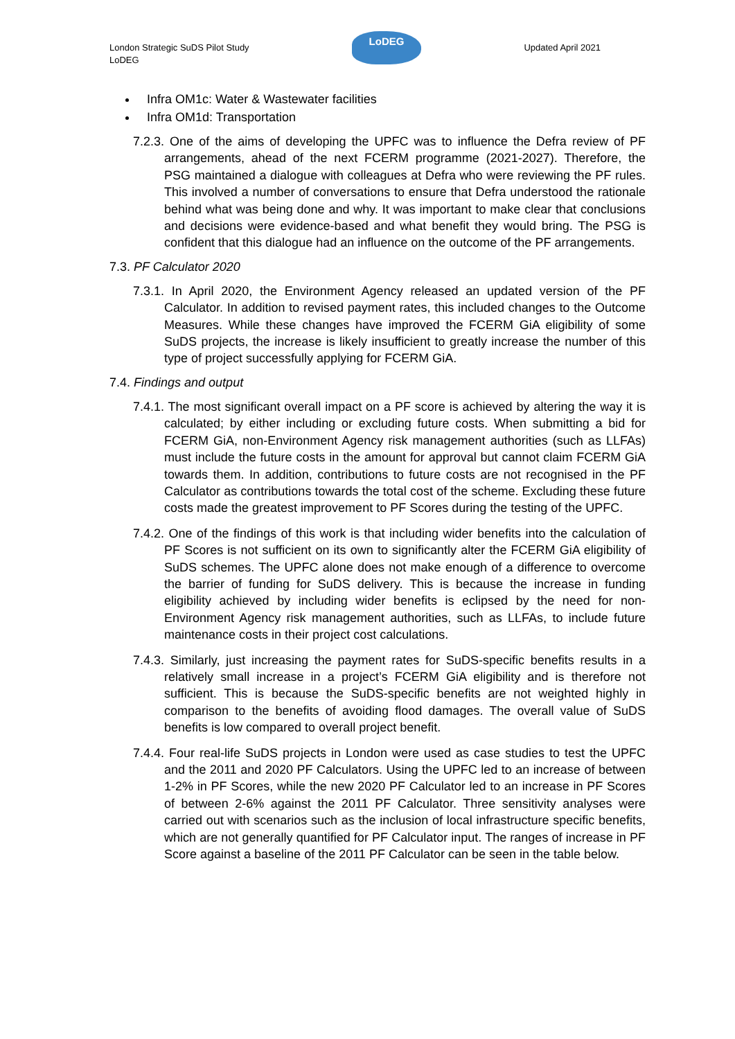London Strategic SuDS Pilot Study
LoDEG
LoDEG
Updated April 2021
Infra OM1c: Water & Wastewater facilities
Infra OM1d: Transportation
7.2.3. One of the aims of developing the UPFC was to influence the Defra review of PF arrangements, ahead of the next FCERM programme (2021-2027). Therefore, the PSG maintained a dialogue with colleagues at Defra who were reviewing the PF rules. This involved a number of conversations to ensure that Defra understood the rationale behind what was being done and why. It was important to make clear that conclusions and decisions were evidence-based and what benefit they would bring. The PSG is confident that this dialogue had an influence on the outcome of the PF arrangements.
7.3. PF Calculator 2020
7.3.1. In April 2020, the Environment Agency released an updated version of the PF Calculator. In addition to revised payment rates, this included changes to the Outcome Measures. While these changes have improved the FCERM GiA eligibility of some SuDS projects, the increase is likely insufficient to greatly increase the number of this type of project successfully applying for FCERM GiA.
7.4. Findings and output
7.4.1. The most significant overall impact on a PF score is achieved by altering the way it is calculated; by either including or excluding future costs. When submitting a bid for FCERM GiA, non-Environment Agency risk management authorities (such as LLFAs) must include the future costs in the amount for approval but cannot claim FCERM GiA towards them. In addition, contributions to future costs are not recognised in the PF Calculator as contributions towards the total cost of the scheme. Excluding these future costs made the greatest improvement to PF Scores during the testing of the UPFC.
7.4.2. One of the findings of this work is that including wider benefits into the calculation of PF Scores is not sufficient on its own to significantly alter the FCERM GiA eligibility of SuDS schemes. The UPFC alone does not make enough of a difference to overcome the barrier of funding for SuDS delivery. This is because the increase in funding eligibility achieved by including wider benefits is eclipsed by the need for non-Environment Agency risk management authorities, such as LLFAs, to include future maintenance costs in their project cost calculations.
7.4.3. Similarly, just increasing the payment rates for SuDS-specific benefits results in a relatively small increase in a project’s FCERM GiA eligibility and is therefore not sufficient. This is because the SuDS-specific benefits are not weighted highly in comparison to the benefits of avoiding flood damages. The overall value of SuDS benefits is low compared to overall project benefit.
7.4.4. Four real-life SuDS projects in London were used as case studies to test the UPFC and the 2011 and 2020 PF Calculators. Using the UPFC led to an increase of between 1-2% in PF Scores, while the new 2020 PF Calculator led to an increase in PF Scores of between 2-6% against the 2011 PF Calculator. Three sensitivity analyses were carried out with scenarios such as the inclusion of local infrastructure specific benefits, which are not generally quantified for PF Calculator input. The ranges of increase in PF Score against a baseline of the 2011 PF Calculator can be seen in the table below.